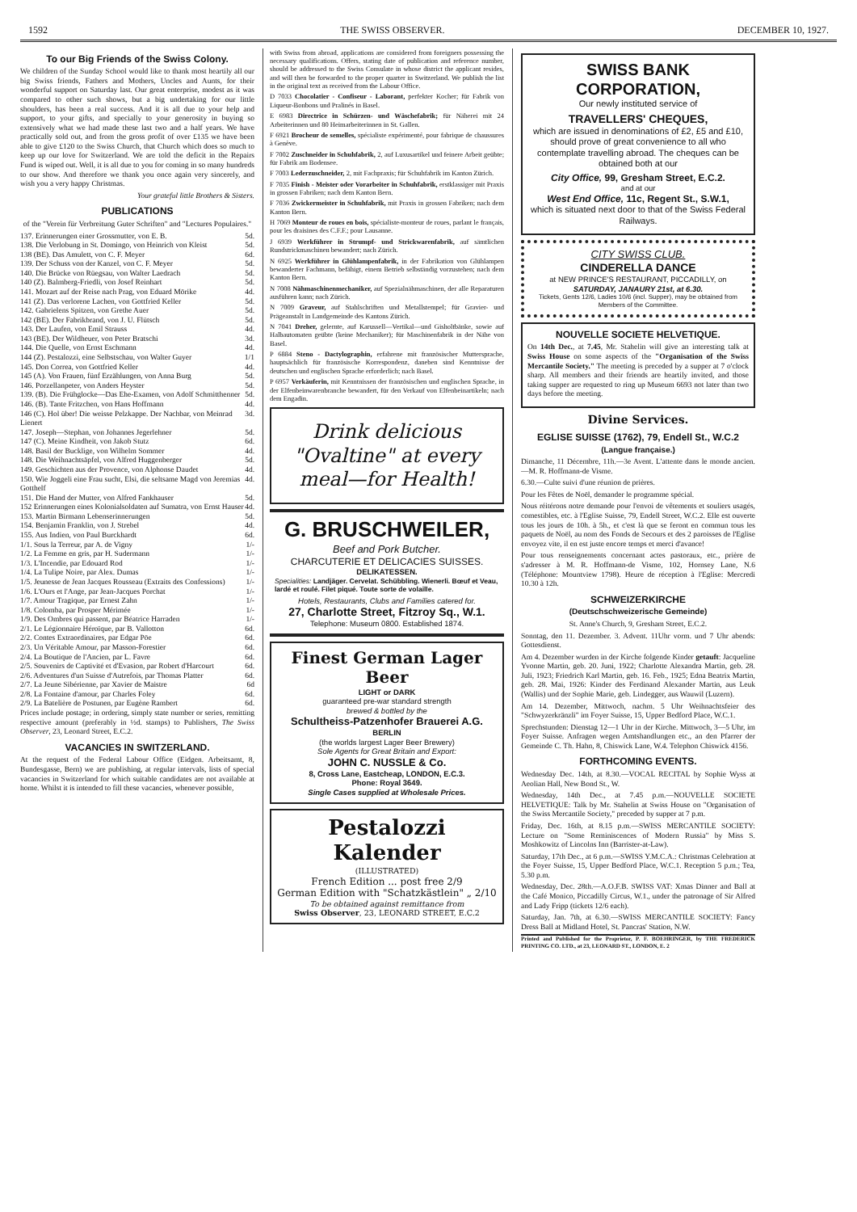1592 THE SWISS OBSERVER. DECEMBER 10, 1927.
To our Big Friends of the Swiss Colony.
We children of the Sunday School would like to thank most heartily all our big Swiss friends, Fathers and Mothers, Uncles and Aunts, for their wonderful support on Saturday last. Our great enterprise, modest as it was compared to other such shows, but a big undertaking for our little shoulders, has been a real success. And it is all due to your help and support, to your gifts, and specially to your generosity in buying so extensively what we had made these last two and a half years. We have practically sold out, and from the gross profit of over £135 we have been able to give £120 to the Swiss Church, that Church which does so much to keep up our love for Switzerland. We are told the deficit in the Repairs Fund is wiped out. Well, it is all due to you for coming in so many hundreds to our show. And therefore we thank you once again very sincerely, and wish you a very happy Christmas.
Your grateful little Brothers & Sisters.
PUBLICATIONS
of the "Verein für Verbreitung Guter Schriften" and "Lectures Populaires."
137. Erinnerungen einer Grossmutter, von E. B. 5d.
138. Die Verlobung in St. Domingo, von Heinrich von Kleist 5d.
138 (BE). Das Amulett, von C. F. Meyer 6d.
139. Der Schuss von der Kanzel, von C. F. Meyer 5d.
140. Die Brücke von Rüegsau, von Walter Laedrach 5d.
140 (Z). Balmberg-Friedli, von Josef Reinhart 5d.
141. Mozart auf der Reise nach Prag, von Eduard Mörike 4d.
141 (Z). Das verlorene Lachen, von Gottfried Keller 5d.
142. Gabrielens Spitzen, von Grethe Auer 5d.
142 (BE). Der Fabrikbrand, von J. U. Flütsch 5d.
143. Der Laufen, von Emil Strauss 4d.
143 (BE). Der Wildheuer, von Peter Bratschi 3d.
144. Die Quelle, von Ernst Eschmann 4d.
144 (Z). Pestalozzi, eine Selbstschau, von Walter Guyer 1/1
145. Don Correa, von Gottfried Keller 4d.
145 (A). Von Frauen, fünf Erzählungen, von Anna Burg 5d.
146. Porzellanpeter, von Anders Heyster 5d.
139. (B). Die Frühglocke—Das Ehe-Examen, von Adolf Schmitthenner 5d.
146. (B). Tante Fritzchen, von Hans Hoffmann 4d.
146 (C). Hol über! Die weisse Pelzkappe. Der Nachbar, von Meinrad Lienert 3d.
147. Joseph—Stephan, von Johannes Jegerlehner 5d.
147 (C). Meine Kindheit, von Jakob Stutz 6d.
148. Basil der Bucklige, von Wilhelm Sommer 4d.
148. Die Weihnachtsäpfel, von Alfred Huggenberger 5d.
149. Geschichten aus der Provence, von Alphonse Daudet 4d.
150. Wie Joggeli eine Frau sucht, Elsi, die seltsame Magd von Jeremias Gotthelf 4d.
151. Die Hand der Mutter, von Alfred Fankhauser 5d.
152 Erinnerungen eines Kolonialsoldaten auf Sumatra, von Ernst Hauser 4d.
153. Martin Birmann Lebenserinnerungen 5d.
154. Benjamin Franklin, von J. Strebel 4d.
155. Aus Indien, von Paul Burckhardt 6d.
1/1. Sous la Terreur, par A. de Vigny 1/-
1/2. La Femme en gris, par H. Sudermann 1/-
1/3. L'Incendie, par Edouard Rod 1/-
1/4. La Tulipe Noire, par Alex. Dumas 1/-
1/5. Jeunesse de Jean Jacques Rousseau (Extraits des Confessions) 1/-
1/6. L'Ours et l'Ange, par Jean-Jacques Porchat 1/-
1/7. Amour Tragique, par Ernest Zahn 1/-
1/8. Colomba, par Prosper Mérimée 1/-
1/9. Des Ombres qui passent, par Béatrice Harraden 1/-
2/1. Le Légionnaire Héroïque, par B. Vallotton 6d.
2/2. Contes Extraordinaires, par Edgar Pöe 6d.
2/3. Un Véritable Amour, par Masson-Forestier 6d.
2/4. La Boutique de l'Ancien, par L. Favre 6d.
2/5. Souvenirs de Captivité et d'Evasion, par Robert d'Harcourt 6d.
2/6. Adventures d'un Suisse d'Autrefois, par Thomas Platter 6d.
2/7. La Jeune Sibérienne, par Xavier de Maistre 6d
2/8. La Fontaine d'amour, par Charles Foley 6d.
2/9. La Batelière de Postunen, par Eugène Rambert 6d.
Prices include postage; in ordering, simply state number or series, remitting respective amount (preferably in ½d. stamps) to Publishers, The Swiss Observer, 23, Leonard Street, E.C.2.
VACANCIES IN SWITZERLAND.
At the request of the Federal Labour Office (Eidgen. Arbeitsamt, 8, Bundesgasse, Bern) we are publishing, at regular intervals, lists of special vacancies in Switzerland for which suitable candidates are not available at home. Whilst it is intended to fill these vacancies, whenever possible,
with Swiss from abroad, applications are considered from foreigners possessing the necessary qualifications. Offers, stating date of publication and reference number, should be addressed to the Swiss Consulate in whose district the applicant resides, and will then be forwarded to the proper quarter in Switzerland. We publish the list in the original text as received from the Labour Office.
D 7033 Chocolatier - Confiseur - Laborant, perfekter Kocher; für Fabrik von Liqueur-Bonbons und Pralinés in Basel.
E 6983 Directrice in Schürzen- und Wäschefabrik; für Näherei mit 24 Arbeiterinnen und 80 Heimarbeiterinnen in St. Gallen.
F 6921 Brocheur de semelles, spécialiste expérimenté, pour fabrique de chaussures à Genève.
F 7002 Zuschneider in Schuhfabrik, 2, auf Luxusartikel und feinere Arbeit geübte; für Fabrik am Bodensee.
F 7003 Lederzuschneider, 2, mit Fachpraxis; für Schuhfabrik im Kanton Zürich.
F 7035 Finish - Meister oder Vorarbeiter in Schuhfabrik, erstklassiger mit Praxis in grossen Fabriken; nach dem Kanton Bern.
F 7036 Zwickermeister in Schuhfabrik, mit Praxis in grossen Fabriken; nach dem Kanton Bern.
H 7069 Monteur de roues en bois, spécialiste-monteur de roues, parlant le français, pour les draisines des C.F.F.; pour Lausanne.
J 6939 Werkführer in Strumpf- und Strickwarenfabrik, auf sämtlichen Rundstrickmaschinen bewandert; nach Zürich.
N 6925 Werkführer in Glühlampenfabrik, in der Fabrikation von Glühlampen bewanderter Fachmann, befähigt, einem Betrieb selbständig vorzustehen; nach dem Kanton Bern.
N 7008 Nähmaschinenmechaniker, auf Spezialnähmaschinen, der alle Reparaturen ausführen kann; nach Zürich.
N 7009 Graveur, auf Stahlschriften und Metallstempel; für Gravier- und Prägeanstalt in Landgemeinde des Kantons Zürich.
N 7041 Dreher, gelernte, auf Karussell—Vertikal—und Gisholtbänke, sowie auf Halbautomaten geübte (keine Mechaniker); für Maschinenfabrik in der Nähe von Basel.
P 6884 Steno - Dactylographin, erfahrene mit französischer Muttersprache, hauptsächlich für französische Korrespondenz, daneben sind Kenntnisse der deutschen und englischen Sprache erforderlich; nach Basel.
P 6957 Verkäuferin, mit Kenntnissen der französischen und englischen Sprache, in der Elfenbeinwarenbranche bewandert, für den Verkauf von Elfenbeinartikeln; nach dem Engadin.
Drink delicious "Ovaltine" at every meal—for Health!
G. BRUSCHWEILER,
Beef and Pork Butcher.
CHARCUTERIE ET DELICACIES SUISSES.
DELIKATESSEN.
Specialities: Landjäger. Cervelat. Schübbling. Wienerli. Bœuf et Veau, lardé et roulé. Filet piqué. Toute sorte de volaille.
Hotels, Restaurants, Clubs and Families catered for.
27, Charlotte Street, Fitzroy Sq., W.1.
Telephone: Museum 0800. Established 1874.
Finest German Lager Beer
LIGHT or DARK
guaranteed pre-war standard strength
brewed & bottled by the
Schultheiss-Patzenhofer Brauerei A.G.
BERLIN
(the worlds largest Lager Beer Brewery)
Sole Agents for Great Britain and Export:
JOHN C. NUSSLE & Co.
8, Cross Lane, Eastcheap, LONDON, E.C.3.
Phone: Royal 3649.
Single Cases supplied at Wholesale Prices.
Pestalozzi Kalender
(ILLUSTRATED)
French Edition ... post free 2/9
German Edition with "Schatzkästlein" „ 2/10
To be obtained against remittance from
Swiss Observer, 23, LEONARD STREET, E.C.2
SWISS BANK CORPORATION,
Our newly instituted service of
TRAVELLERS' CHEQUES,
which are issued in denominations of £2, £5 and £10, should prove of great convenience to all who contemplate travelling abroad. The cheques can be obtained both at our
City Office, 99, Gresham Street, E.C.2.
and at our
West End Office, 11c, Regent St., S.W.1,
which is situated next door to that of the Swiss Federal Railways.
CITY SWISS CLUB.
CINDERELLA DANCE
at NEW PRINCE'S RESTAURANT, PICCADILLY, on
SATURDAY, JANAURY 21st, at 6.30.
Tickets, Gents 12/6, Ladies 10/6 (incl. Supper), may be obtained from Members of the Committee.
NOUVELLE SOCIETE HELVETIQUE.
On 14th Dec., at 7.45, Mr. Stahelin will give an interesting talk at Swiss House on some aspects of the "Organisation of the Swiss Mercantile Society." The meeting is preceded by a supper at 7 o'clock sharp. All members and their friends are heartily invited, and those taking supper are requested to ring up Museum 6693 not later than two days before the meeting.
Divine Services.
EGLISE SUISSE (1762), 79, Endell St., W.C.2
(Langue française.)
Dimanche, 11 Décembre, 11h.—3e Avent. L'attente dans le monde ancien.—M. R. Hoffmann-de Visme.
6.30.—Culte suivi d'une réunion de prières.
Pour les Fêtes de Noël, demander le programme spécial.
Nous réitérons notre demande pour l'envoi de vêtements et souliers usagés, comestibles, etc. à l'Eglise Suisse, 79, Endell Street, W.C.2. Elle est ouverte tous les jours de 10h. à 5h., et c'est là que se feront en commun tous les paquets de Noël, au nom des Fonds de Secours et des 2 paroisses de l'Eglise envoyez vite, il en est juste encore temps et merci d'avance!
Pour tous renseignements concernant actes pastoraux, etc., prière de s'adresser à M. R. Hoffmann-de Visme, 102, Hornsey Lane, N.6 (Téléphone: Mountview 1798). Heure de réception à l'Eglise: Mercredi 10.30 à 12h.
SCHWEIZERKIRCHE
(Deutschschweizerische Gemeinde)
St. Anne's Church, 9, Gresham Street, E.C.2.
Sonntag, den 11. Dezember. 3. Advent. 11Uhr vorm. und 7 Uhr abends: Gottesdienst.
Am 4. Dezember wurden in der Kirche folgende Kinder getauft: Jacqueline Yvonne Martin, geb. 20. Juni, 1922; Charlotte Alexandra Martin, geb. 28. Juli, 1923; Friedrich Karl Martin, geb. 16. Feb., 1925; Edna Beatrix Martin, geb. 28. Mai, 1926: Kinder des Ferdinand Alexander Martin, aus Leuk (Wallis) und der Sophie Marie, geb. Lindegger, aus Wauwil (Luzern).
Am 14. Dezember, Mittwoch, nachm. 5 Uhr Weihnachtsfeier des "Schwyzerkränzli" im Foyer Suisse, 15, Upper Bedford Place, W.C.1.
Sprechstunden: Dienstag 12—1 Uhr in der Kirche. Mittwoch, 3—5 Uhr, im Foyer Suisse. Anfragen wegen Amtshandlungen etc., an den Pfarrer der Gemeinde C. Th. Hahn, 8, Chiswick Lane, W.4. Telephon Chiswick 4156.
FORTHCOMING EVENTS.
Wednesday Dec. 14th, at 8.30.—VOCAL RECITAL by Sophie Wyss at Aeolian Hall, New Bond St., W.
Wednesday, 14th Dec., at 7.45 p.m.—NOUVELLE SOCIETE HELVETIQUE: Talk by Mr. Stahelin at Swiss House on "Organisation of the Swiss Mercantile Society," preceded by supper at 7 p.m.
Friday, Dec. 16th, at 8.15 p.m.—SWISS MERCANTILE SOCIETY: Lecture on "Some Reminiscences of Modern Russia" by Miss S. Moshkowitz of Lincolns Inn (Barrister-at-Law).
Saturday, 17th Dec., at 6 p.m.—SWISS Y.M.C.A.: Christmas Celebration at the Foyer Suisse, 15, Upper Bedford Place, W.C.1. Reception 5 p.m.; Tea, 5.30 p.m.
Wednesday, Dec. 28th.—A.O.F.B. SWISS VAT: Xmas Dinner and Ball at the Café Monico, Piccadilly Circus, W.1., under the patronage of Sir Alfred and Lady Fripp (tickets 12/6 each).
Saturday, Jan. 7th, at 6.30.—SWISS MERCANTILE SOCIETY: Fancy Dress Ball at Midland Hotel, St. Pancras' Station, N.W.
Printed and Published for the Proprietor, P. F. BOEHRINGER, by THE FREDERICK PRINTING CO. LTD., at 23, LEONARD ST., LONDON, E. 2